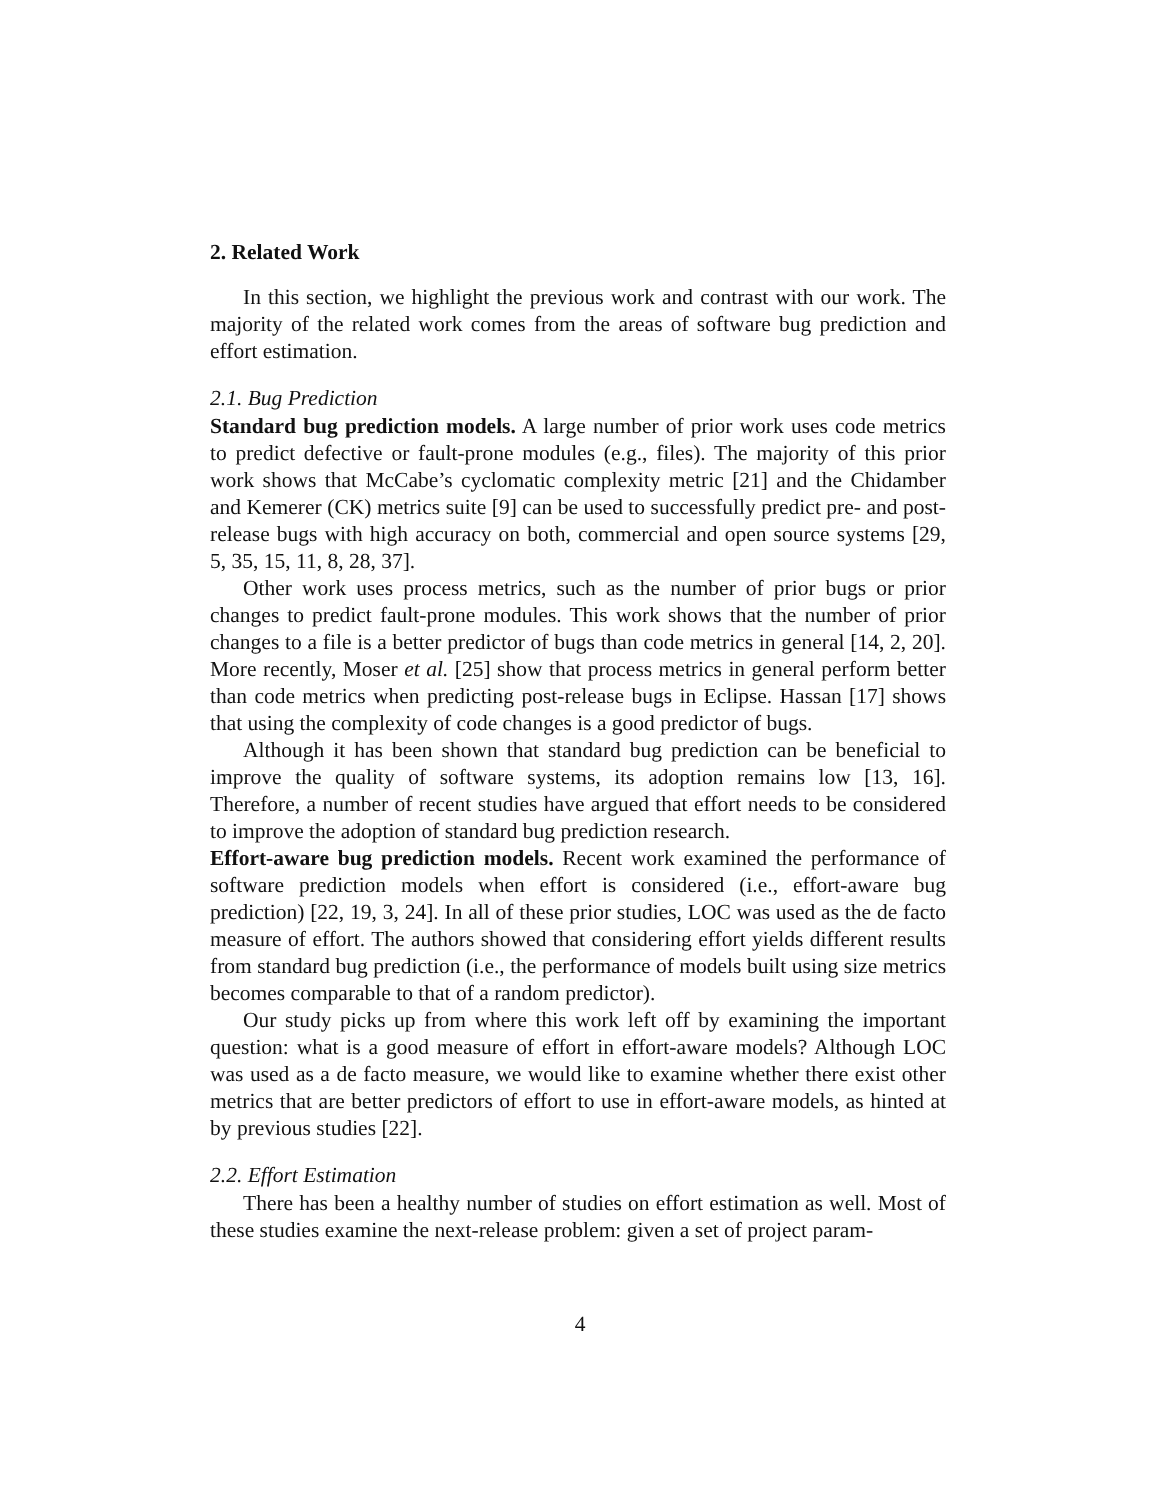2. Related Work
In this section, we highlight the previous work and contrast with our work. The majority of the related work comes from the areas of software bug prediction and effort estimation.
2.1. Bug Prediction
Standard bug prediction models. A large number of prior work uses code metrics to predict defective or fault-prone modules (e.g., files). The majority of this prior work shows that McCabe’s cyclomatic complexity metric [21] and the Chidamber and Kemerer (CK) metrics suite [9] can be used to successfully predict pre- and post-release bugs with high accuracy on both, commercial and open source systems [29, 5, 35, 15, 11, 8, 28, 37].
Other work uses process metrics, such as the number of prior bugs or prior changes to predict fault-prone modules. This work shows that the number of prior changes to a file is a better predictor of bugs than code metrics in general [14, 2, 20]. More recently, Moser et al. [25] show that process metrics in general perform better than code metrics when predicting post-release bugs in Eclipse. Hassan [17] shows that using the complexity of code changes is a good predictor of bugs.
Although it has been shown that standard bug prediction can be beneficial to improve the quality of software systems, its adoption remains low [13, 16]. Therefore, a number of recent studies have argued that effort needs to be considered to improve the adoption of standard bug prediction research.
Effort-aware bug prediction models. Recent work examined the performance of software prediction models when effort is considered (i.e., effort-aware bug prediction) [22, 19, 3, 24]. In all of these prior studies, LOC was used as the de facto measure of effort. The authors showed that considering effort yields different results from standard bug prediction (i.e., the performance of models built using size metrics becomes comparable to that of a random predictor).
Our study picks up from where this work left off by examining the important question: what is a good measure of effort in effort-aware models? Although LOC was used as a de facto measure, we would like to examine whether there exist other metrics that are better predictors of effort to use in effort-aware models, as hinted at by previous studies [22].
2.2. Effort Estimation
There has been a healthy number of studies on effort estimation as well. Most of these studies examine the next-release problem: given a set of project param-
4